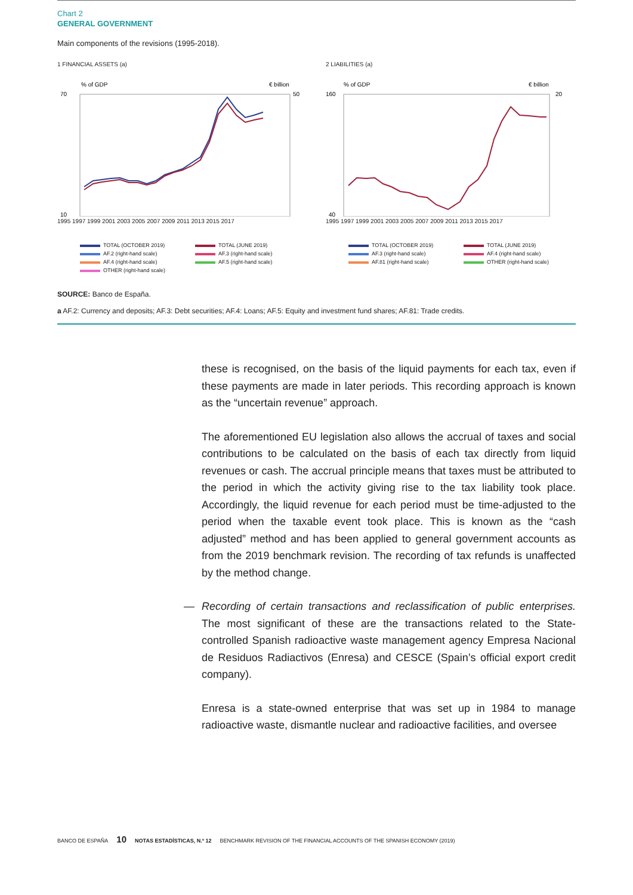Chart 2
GENERAL GOVERNMENT
Main components of the revisions (1995-2018).
1 FINANCIAL ASSETS (a)
% of GDP
€ billion
70
10
50
1995 1997 1999 2001 2003 2005 2007 2009 2011 2013 2015 2017
TOTAL (OCTOBER 2019) TOTAL (JUNE 2019) AF.2 (right-hand scale) AF.3 (right-hand scale) AF.4 (right-hand scale) AF.5 (right-hand scale) OTHER (right-hand scale)
2 LIABILITIES (a)
% of GDP
€ billion
160
40
20
1995 1997 1999 2001 2003 2005 2007 2009 2011 2013 2015 2017
TOTAL (OCTOBER 2019) TOTAL (JUNE 2019) AF.3 (right-hand scale) AF.4 (right-hand scale) AF.81 (right-hand scale) OTHER (right-hand scale)
SOURCE: Banco de España.
a AF.2: Currency and deposits; AF.3: Debt securities; AF.4: Loans; AF.5: Equity and investment fund shares; AF.81: Trade credits.
these is recognised, on the basis of the liquid payments for each tax, even if these payments are made in later periods. This recording approach is known as the “uncertain revenue” approach.
The aforementioned EU legislation also allows the accrual of taxes and social contributions to be calculated on the basis of each tax directly from liquid revenues or cash. The accrual principle means that taxes must be attributed to the period in which the activity giving rise to the tax liability took place. Accordingly, the liquid revenue for each period must be time-adjusted to the period when the taxable event took place. This is known as the “cash adjusted” method and has been applied to general government accounts as from the 2019 benchmark revision. The recording of tax refunds is unaffected by the method change.
— Recording of certain transactions and reclassification of public enterprises. The most significant of these are the transactions related to the State-controlled Spanish radioactive waste management agency Empresa Nacional de Residuos Radiactivos (Enresa) and CESCE (Spain’s official export credit company).
Enresa is a state-owned enterprise that was set up in 1984 to manage radioactive waste, dismantle nuclear and radioactive facilities, and oversee
BANCO DE ESPAÑA 10 NOTAS ESTADÍSTICAS, N.º 12 BENCHMARK REVISION OF THE FINANCIAL ACCOUNTS OF THE SPANISH ECONOMY (2019)